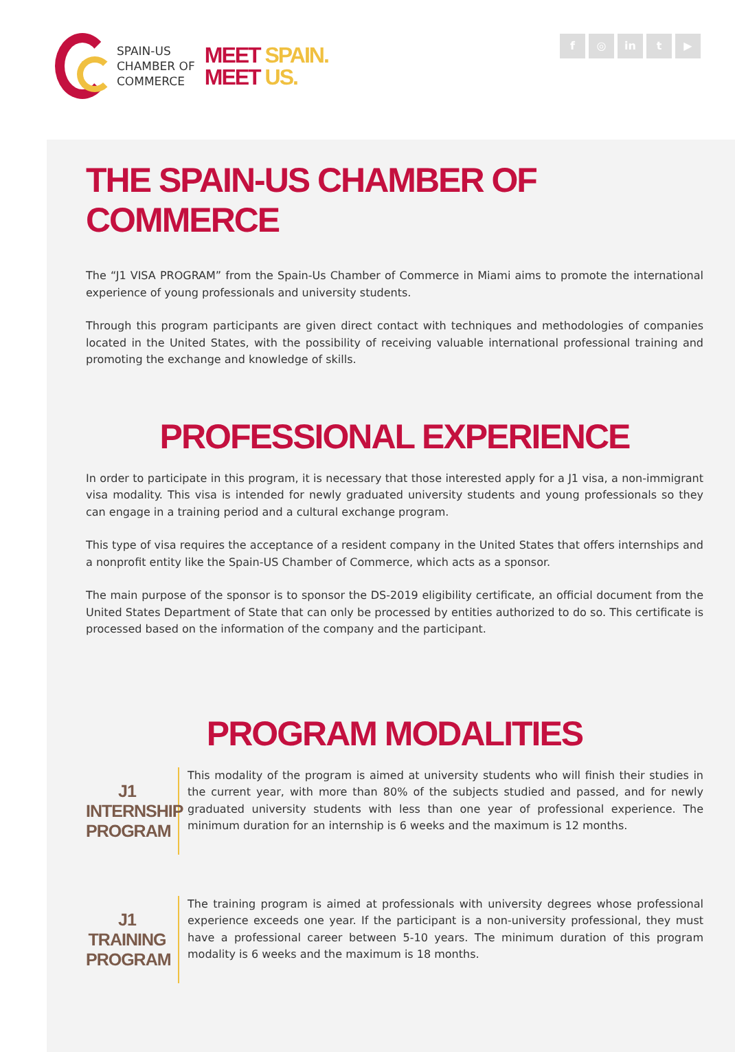SPAIN-US
CHAMBER OF
COMMERCE
MEET SPAIN.
MEET US.
f ◎ in t ▶
THE SPAIN-US CHAMBER OF COMMERCE
The “J1 VISA PROGRAM” from the Spain-Us Chamber of Commerce in Miami aims to promote the international experience of young professionals and university students.
Through this program participants are given direct contact with techniques and methodologies of companies located in the United States, with the possibility of receiving valuable international professional training and promoting the exchange and knowledge of skills.
PROFESSIONAL EXPERIENCE
In order to participate in this program, it is necessary that those interested apply for a J1 visa, a non-immigrant visa modality. This visa is intended for newly graduated university students and young professionals so they can engage in a training period and a cultural exchange program.
This type of visa requires the acceptance of a resident company in the United States that offers internships and a nonprofit entity like the Spain-US Chamber of Commerce, which acts as a sponsor.
The main purpose of the sponsor is to sponsor the DS-2019 eligibility certificate, an official document from the United States Department of State that can only be processed by entities authorized to do so. This certificate is processed based on the information of the company and the participant.
PROGRAM MODALITIES
J1
INTERNSHIP
PROGRAM
This modality of the program is aimed at university students who will finish their studies in the current year, with more than 80% of the subjects studied and passed, and for newly graduated university students with less than one year of professional experience. The minimum duration for an internship is 6 weeks and the maximum is 12 months.
J1
TRAINING
PROGRAM
The training program is aimed at professionals with university degrees whose professional experience exceeds one year. If the participant is a non-university professional, they must have a professional career between 5-10 years. The minimum duration of this program modality is 6 weeks and the maximum is 18 months.